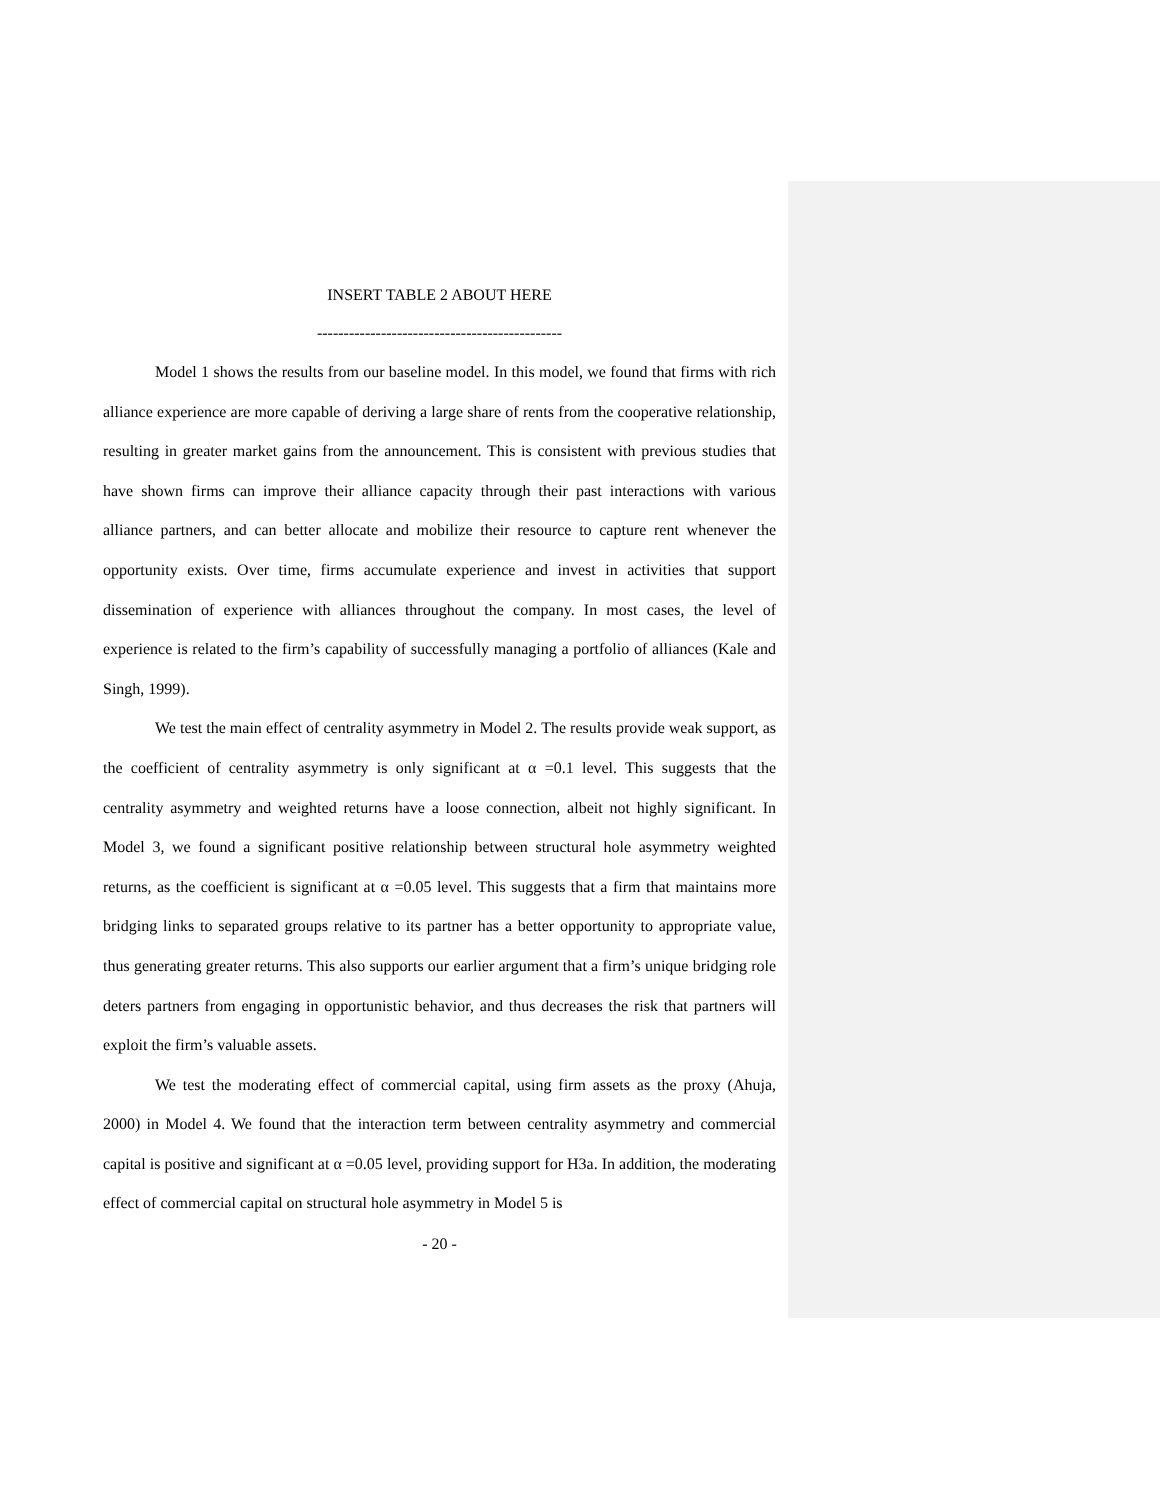INSERT TABLE 2 ABOUT HERE
----------------------------------------------
Model 1 shows the results from our baseline model. In this model, we found that firms with rich alliance experience are more capable of deriving a large share of rents from the cooperative relationship, resulting in greater market gains from the announcement. This is consistent with previous studies that have shown firms can improve their alliance capacity through their past interactions with various alliance partners, and can better allocate and mobilize their resource to capture rent whenever the opportunity exists. Over time, firms accumulate experience and invest in activities that support dissemination of experience with alliances throughout the company. In most cases, the level of experience is related to the firm’s capability of successfully managing a portfolio of alliances (Kale and Singh, 1999).
We test the main effect of centrality asymmetry in Model 2. The results provide weak support, as the coefficient of centrality asymmetry is only significant at α =0.1 level. This suggests that the centrality asymmetry and weighted returns have a loose connection, albeit not highly significant. In Model 3, we found a significant positive relationship between structural hole asymmetry weighted returns, as the coefficient is significant at α =0.05 level. This suggests that a firm that maintains more bridging links to separated groups relative to its partner has a better opportunity to appropriate value, thus generating greater returns. This also supports our earlier argument that a firm’s unique bridging role deters partners from engaging in opportunistic behavior, and thus decreases the risk that partners will exploit the firm’s valuable assets.
We test the moderating effect of commercial capital, using firm assets as the proxy (Ahuja, 2000) in Model 4. We found that the interaction term between centrality asymmetry and commercial capital is positive and significant at α =0.05 level, providing support for H3a. In addition, the moderating effect of commercial capital on structural hole asymmetry in Model 5 is
- 20 -